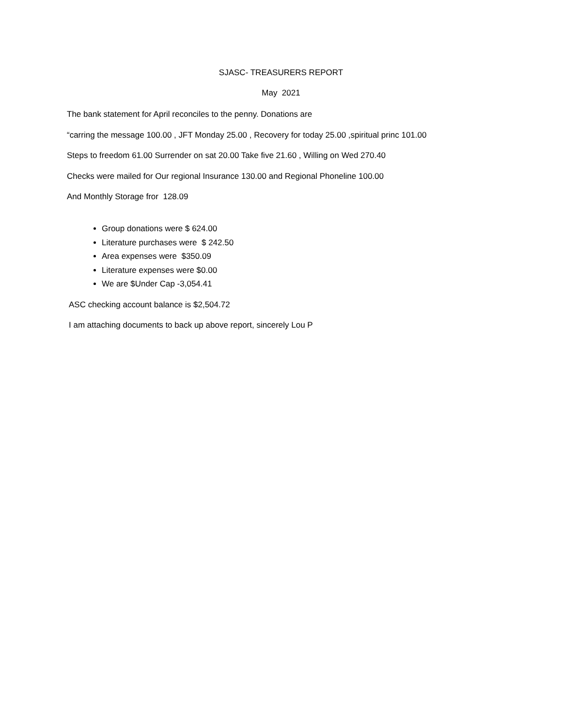SJASC- TREASURERS REPORT
May 2021
The bank statement for April reconciles to the penny. Donations are
“carring the message 100.00 , JFT Monday 25.00 , Recovery for today 25.00 ,spiritual princ 101.00
Steps to freedom 61.00 Surrender on sat 20.00 Take five 21.60 , Willing on Wed 270.40
Checks were mailed for Our regional Insurance 130.00 and Regional Phoneline 100.00
And Monthly Storage fror 128.09
Group donations were $ 624.00
Literature purchases were $ 242.50
Area expenses were $350.09
Literature expenses were $0.00
We are $Under Cap -3,054.41
ASC checking account balance is $2,504.72
I am attaching documents to back up above report, sincerely Lou P